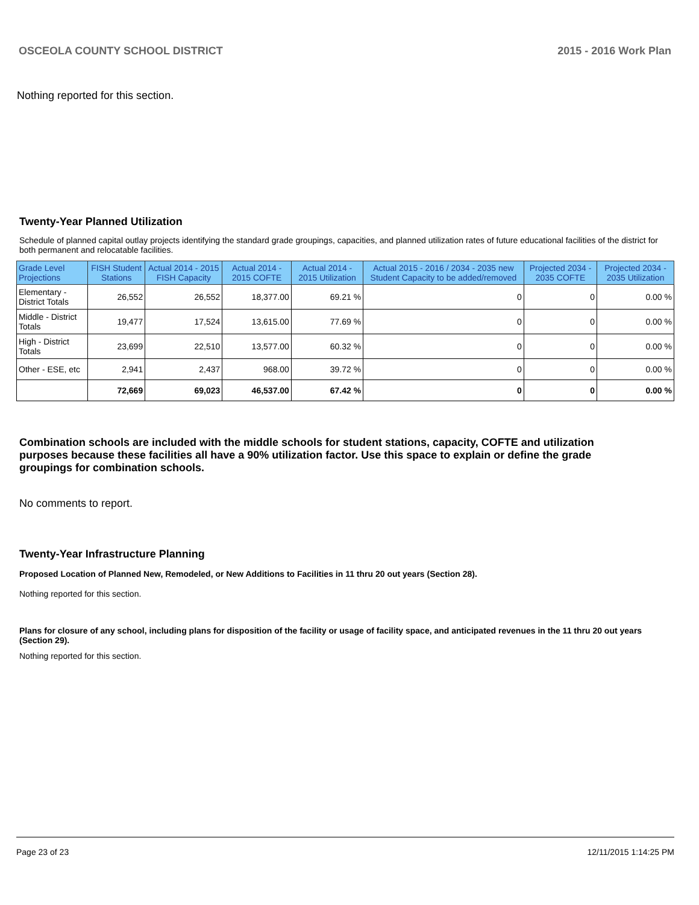OSCEOLA COUNTY SCHOOL DISTRICT 2015 - 2016 Work Plan
Nothing reported for this section.
Twenty-Year Planned Utilization
Schedule of planned capital outlay projects identifying the standard grade groupings, capacities, and planned utilization rates of future educational facilities of the district for both permanent and relocatable facilities.
| Grade Level Projections | FISH Student Stations | Actual 2014 - 2015 FISH Capacity | Actual 2014 - 2015 COFTE | Actual 2014 - 2015 Utilization | Actual 2015 - 2016 / 2034 - 2035 new Student Capacity to be added/removed | Projected 2034 - 2035 COFTE | Projected 2034 - 2035 Utilization |
| --- | --- | --- | --- | --- | --- | --- | --- |
| Elementary - District Totals | 26,552 | 26,552 | 18,377.00 | 69.21 % | 0 | 0 | 0.00 % |
| Middle - District Totals | 19,477 | 17,524 | 13,615.00 | 77.69 % | 0 | 0 | 0.00 % |
| High - District Totals | 23,699 | 22,510 | 13,577.00 | 60.32 % | 0 | 0 | 0.00 % |
| Other - ESE, etc | 2,941 | 2,437 | 968.00 | 39.72 % | 0 | 0 | 0.00 % |
| | 72,669 | 69,023 | 46,537.00 | 67.42 % | 0 | 0 | 0.00 % |
Combination schools are included with the middle schools for student stations, capacity, COFTE and utilization purposes because these facilities all have a 90% utilization factor. Use this space to explain or define the grade groupings for combination schools.
No comments to report.
Twenty-Year Infrastructure Planning
Proposed Location of Planned New, Remodeled, or New Additions to Facilities in 11 thru 20 out years (Section 28).
Nothing reported for this section.
Plans for closure of any school, including plans for disposition of the facility or usage of facility space, and anticipated revenues in the 11 thru 20 out years (Section 29).
Nothing reported for this section.
Page 23 of 23 12/11/2015 1:14:25 PM